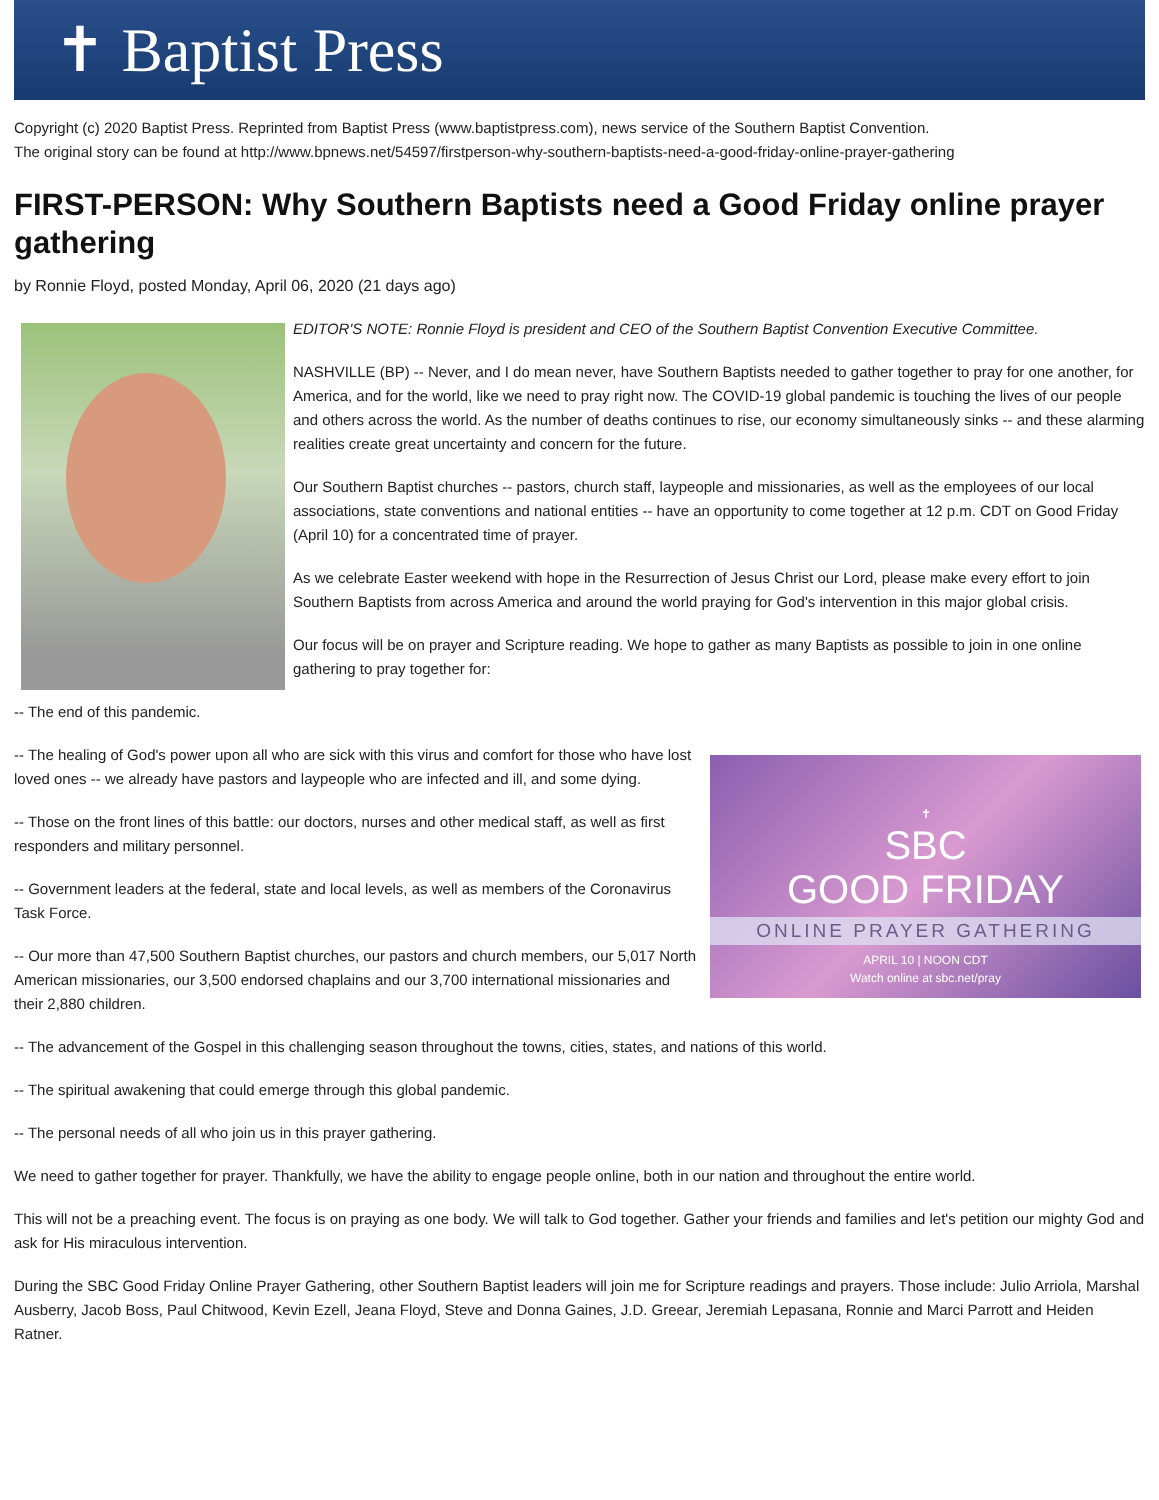✝ Baptist Press
Copyright (c) 2020 Baptist Press. Reprinted from Baptist Press (www.baptistpress.com), news service of the Southern Baptist Convention.
The original story can be found at http://www.bpnews.net/54597/firstperson-why-southern-baptists-need-a-good-friday-online-prayer-gathering
FIRST-PERSON: Why Southern Baptists need a Good Friday online prayer gathering
by Ronnie Floyd, posted Monday, April 06, 2020 (21 days ago)
EDITOR'S NOTE: Ronnie Floyd is president and CEO of the Southern Baptist Convention Executive Committee.
NASHVILLE (BP) -- Never, and I do mean never, have Southern Baptists needed to gather together to pray for one another, for America, and for the world, like we need to pray right now. The COVID-19 global pandemic is touching the lives of our people and others across the world. As the number of deaths continues to rise, our economy simultaneously sinks -- and these alarming realities create great uncertainty and concern for the future.
Our Southern Baptist churches -- pastors, church staff, laypeople and missionaries, as well as the employees of our local associations, state conventions and national entities -- have an opportunity to come together at 12 p.m. CDT on Good Friday (April 10) for a concentrated time of prayer.
As we celebrate Easter weekend with hope in the Resurrection of Jesus Christ our Lord, please make every effort to join Southern Baptists from across America and around the world praying for God's intervention in this major global crisis.
Our focus will be on prayer and Scripture reading. We hope to gather as many Baptists as possible to join in one online gathering to pray together for:
-- The end of this pandemic.
✝
SBC
GOOD FRIDAY
ONLINE PRAYER GATHERING
APRIL 10 | NOON CDT
Watch online at sbc.net/pray
-- The healing of God's power upon all who are sick with this virus and comfort for those who have lost loved ones -- we already have pastors and laypeople who are infected and ill, and some dying.
-- Those on the front lines of this battle: our doctors, nurses and other medical staff, as well as first responders and military personnel.
-- Government leaders at the federal, state and local levels, as well as members of the Coronavirus Task Force.
-- Our more than 47,500 Southern Baptist churches, our pastors and church members, our 5,017 North American missionaries, our 3,500 endorsed chaplains and our 3,700 international missionaries and their 2,880 children.
-- The advancement of the Gospel in this challenging season throughout the towns, cities, states, and nations of this world.
-- The spiritual awakening that could emerge through this global pandemic.
-- The personal needs of all who join us in this prayer gathering.
We need to gather together for prayer. Thankfully, we have the ability to engage people online, both in our nation and throughout the entire world.
This will not be a preaching event. The focus is on praying as one body. We will talk to God together. Gather your friends and families and let's petition our mighty God and ask for His miraculous intervention.
During the SBC Good Friday Online Prayer Gathering, other Southern Baptist leaders will join me for Scripture readings and prayers. Those include: Julio Arriola, Marshal Ausberry, Jacob Boss, Paul Chitwood, Kevin Ezell, Jeana Floyd, Steve and Donna Gaines, J.D. Greear, Jeremiah Lepasana, Ronnie and Marci Parrott and Heiden Ratner.